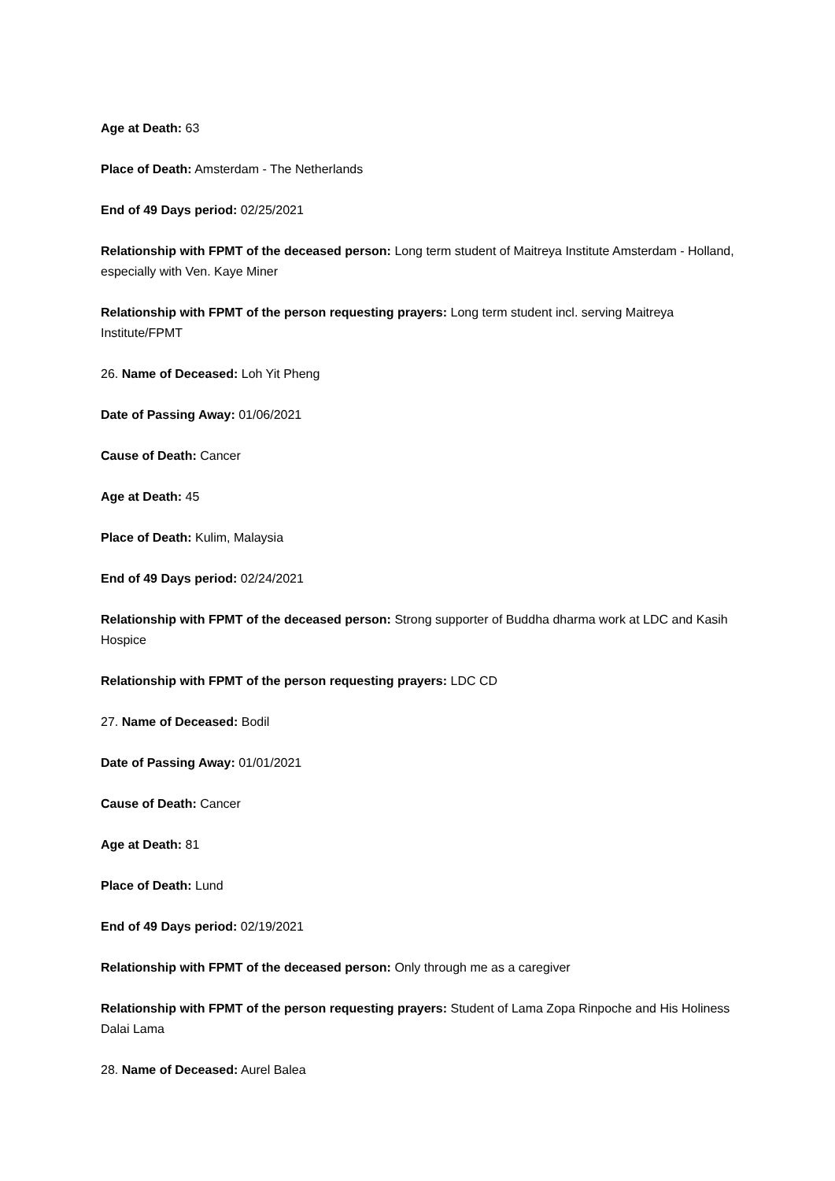Age at Death: 63
Place of Death: Amsterdam - The Netherlands
End of 49 Days period: 02/25/2021
Relationship with FPMT of the deceased person: Long term student of Maitreya Institute Amsterdam - Holland, especially with Ven. Kaye Miner
Relationship with FPMT of the person requesting prayers: Long term student incl. serving Maitreya Institute/FPMT
26. Name of Deceased: Loh Yit Pheng
Date of Passing Away: 01/06/2021
Cause of Death: Cancer
Age at Death: 45
Place of Death: Kulim, Malaysia
End of 49 Days period: 02/24/2021
Relationship with FPMT of the deceased person: Strong supporter of Buddha dharma work at LDC and Kasih Hospice
Relationship with FPMT of the person requesting prayers: LDC CD
27. Name of Deceased: Bodil
Date of Passing Away: 01/01/2021
Cause of Death: Cancer
Age at Death: 81
Place of Death: Lund
End of 49 Days period: 02/19/2021
Relationship with FPMT of the deceased person: Only through me as a caregiver
Relationship with FPMT of the person requesting prayers: Student of Lama Zopa Rinpoche and His Holiness Dalai Lama
28. Name of Deceased: Aurel Balea